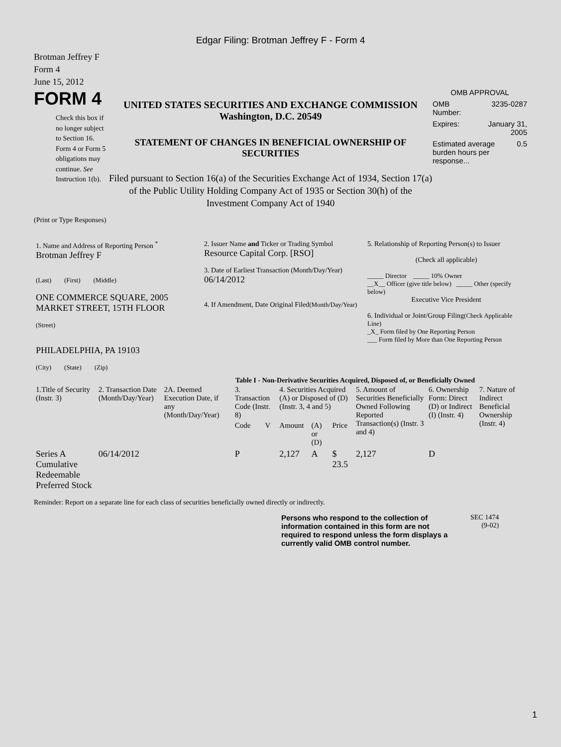Edgar Filing: Brotman Jeffrey F - Form 4
Brotman Jeffrey F
Form 4
June 15, 2012
FORM 4
Check this box if no longer subject to Section 16. Form 4 or Form 5 obligations may continue. See Instruction 1(b).
UNITED STATES SECURITIES AND EXCHANGE COMMISSION
Washington, D.C. 20549
STATEMENT OF CHANGES IN BENEFICIAL OWNERSHIP OF SECURITIES
Filed pursuant to Section 16(a) of the Securities Exchange Act of 1934, Section 17(a) of the Public Utility Holding Company Act of 1935 or Section 30(h) of the Investment Company Act of 1940
OMB APPROVAL
OMB
Number: 3235-0287
Expires: January 31,
2005
Estimated average burden hours per response... 0.5
(Print or Type Responses)
| 1. Name and Address of Reporting Person <sup>*</sup> Brotman Jeffrey F (Last) (First) (Middle) ONE COMMERCE SQUARE, 2005 MARKET STREET, 15TH FLOOR (Street) PHILADELPHIA, PA 19103 (City) (State) (Zip) | 2. Issuer Name and Ticker or Trading Symbol Resource Capital Corp. [RSO] 3. Date of Earliest Transaction (Month/Day/Year) 06/14/2012 4. If Amendment, Date Original Filed (Month/Day/Year) | 5. Relationship of Reporting Person(s) to Issuer (Check all applicable) _____ Director _____ 10% Owner __X__ Officer (give title below) _____ Other (specify below) Executive Vice President 6. Individual or Joint/Group Filing (Check Applicable Line) _X_ Form filed by One Reporting Person ___ Form filed by More than One Reporting Person |
Table I - Non-Derivative Securities Acquired, Disposed of, or Beneficially Owned
| 1.Title of Security (Instr. 3) | 2. Transaction Date (Month/Day/Year) | 2A. Deemed Execution Date, if any (Month/Day/Year) | 3. Transaction Code (Instr. 8) | | 4. Securities Acquired (A) or Disposed of (D) (Instr. 3, 4 and 5) | | | 5. Amount of Securities Beneficially Owned Following Reported Transaction(s) (Instr. 3 and 4) | 6. Ownership Form: Direct (D) or Indirect (I) (Instr. 4) | 7. Nature of Indirect Beneficial Ownership (Instr. 4) |
| --- | --- | --- | --- | --- | --- | --- | --- | --- | --- | --- |
| | | | Code | V | Amount | (A) or (D) | Price | | | |
| Series A Cumulative Redeemable Preferred Stock | 06/14/2012 | | P | | 2,127 | A | $ 23.5 | 2,127 | D | |
Reminder: Report on a separate line for each class of securities beneficially owned directly or indirectly.
Persons who respond to the collection of information contained in this form are not required to respond unless the form displays a currently valid OMB control number.
SEC 1474
(9-02)
1